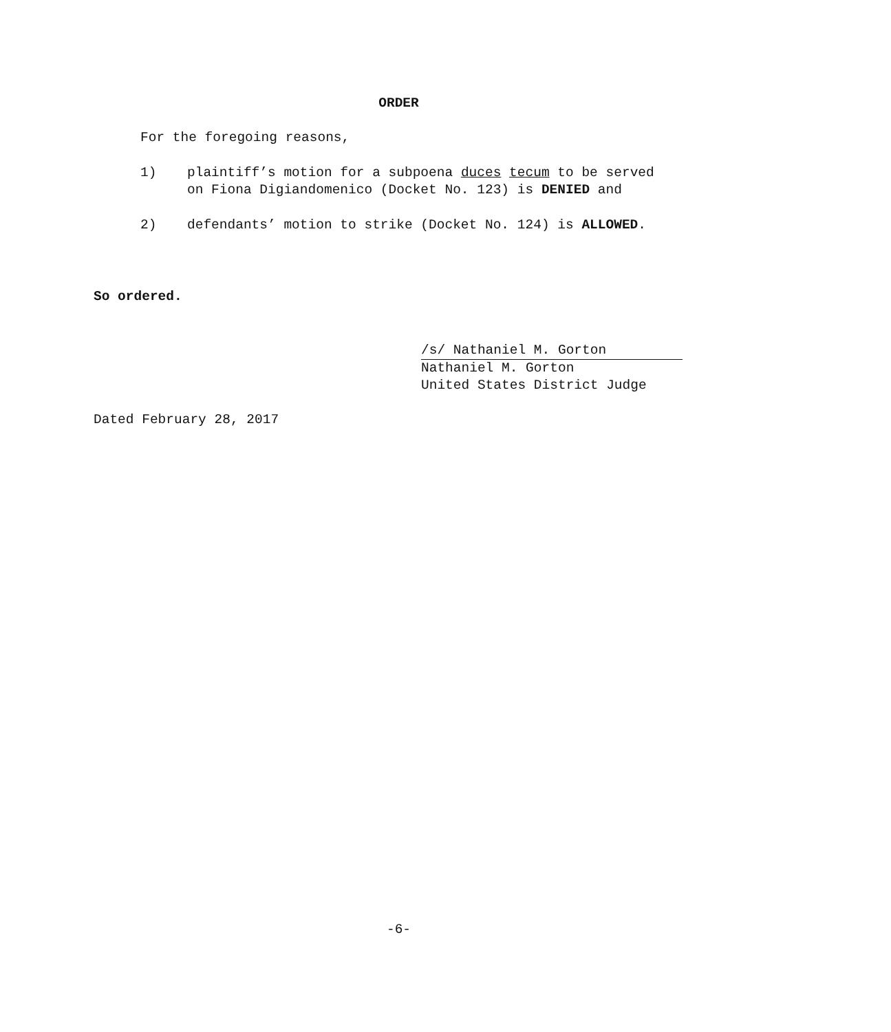ORDER
For the foregoing reasons,
1) plaintiff’s motion for a subpoena duces tecum to be served on Fiona Digiandomenico (Docket No. 123) is DENIED and
2) defendants’ motion to strike (Docket No. 124) is ALLOWED.
So ordered.
/s/ Nathaniel M. Gorton
Nathaniel M. Gorton
United States District Judge
Dated February 28, 2017
-6-